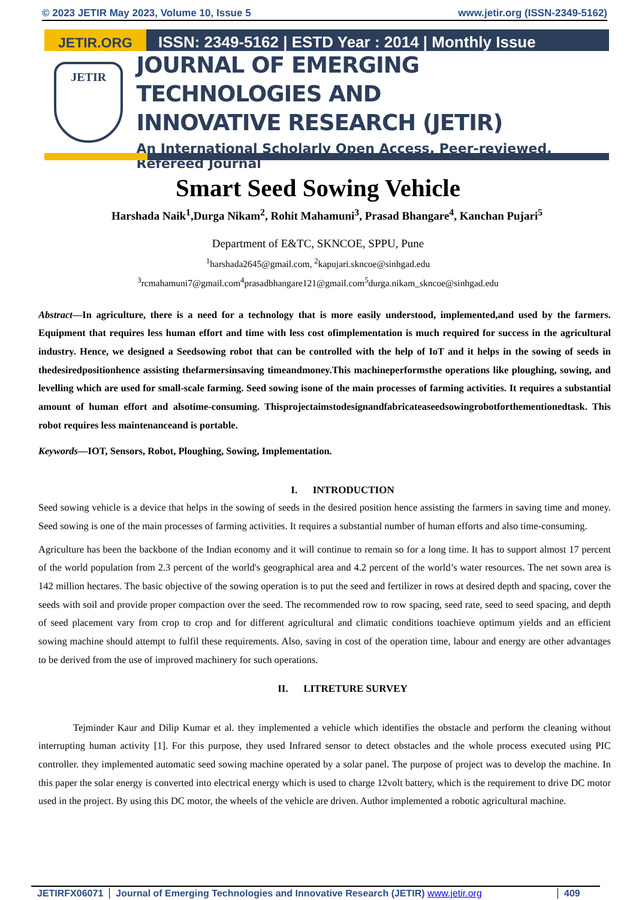© 2023 JETIR May 2023, Volume 10, Issue 5 www.jetir.org (ISSN-2349-5162)
JETIR.ORG
ISSN: 2349-5162 | ESTD Year : 2014 | Monthly Issue
JETIR
JOURNAL OF EMERGING TECHNOLOGIES AND
INNOVATIVE RESEARCH (JETIR)
An International Scholarly Open Access, Peer-reviewed, Refereed Journal
Smart Seed Sowing Vehicle
Harshada Naik<sup>1</sup>,Durga Nikam<sup>2</sup>, Rohit Mahamuni<sup>3</sup>, Prasad Bhangare<sup>4</sup>, Kanchan Pujari<sup>5</sup>
Department of E&TC, SKNCOE, SPPU, Pune
<sup>1</sup> harshada2645@gmail.com, <sup>2</sup>kapujari.skncoe@sinhgad.edu
<sup>3</sup> rcmahamuni7@gmail.com<sup>4</sup>prasadbhangare121@gmail.com<sup>5</sup>durga.nikam_skncoe@sinhgad.edu
Abstract—In agriculture, there is a need for a technology that is more easily understood, implemented,and used by the farmers. Equipment that requires less human effort and time with less cost ofimplementation is much required for success in the agricultural industry. Hence, we designed a Seedsowing robot that can be controlled with the help of IoT and it helps in the sowing of seeds in thedesiredpositionhence assisting thefarmersinsaving timeandmoney.This machineperformsthe operations like ploughing, sowing, and levelling which are used for small-scale farming. Seed sowing isone of the main processes of farming activities. It requires a substantial amount of human effort and alsotime-consuming. Thisprojectaimstodesignandfabricateaseedsowingrobotforthementionedtask. This robot requires less maintenanceand is portable.
Keywords—IOT, Sensors, Robot, Ploughing, Sowing, Implementation.
I. INTRODUCTION
Seed sowing vehicle is a device that helps in the sowing of seeds in the desired position hence assisting the farmers in saving time and money. Seed sowing is one of the main processes of farming activities. It requires a substantial number of human efforts and also time-consuming.
Agriculture has been the backbone of the Indian economy and it will continue to remain so for a long time. It has to support almost 17 percent of the world population from 2.3 percent of the world's geographical area and 4.2 percent of the world’s water resources. The net sown area is 142 million hectares. The basic objective of the sowing operation is to put the seed and fertilizer in rows at desired depth and spacing, cover the seeds with soil and provide proper compaction over the seed. The recommended row to row spacing, seed rate, seed to seed spacing, and depth of seed placement vary from crop to crop and for different agricultural and climatic conditions toachieve optimum yields and an efficient sowing machine should attempt to fulfil these requirements. Also, saving in cost of the operation time, labour and energy are other advantages to be derived from the use of improved machinery for such operations.
II. LITRETURE SURVEY
Tejminder Kaur and Dilip Kumar et al. they implemented a vehicle which identifies the obstacle and perform the cleaning without interrupting human activity [1]. For this purpose, they used Infrared sensor to detect obstacles and the whole process executed using PIC controller. they implemented automatic seed sowing machine operated by a solar panel. The purpose of project was to develop the machine. In this paper the solar energy is converted into electrical energy which is used to charge 12volt battery, which is the requirement to drive DC motor used in the project. By using this DC motor, the wheels of the vehicle are driven. Author implemented a robotic agricultural machine.
JETIRFX06071 Journal of Emerging Technologies and Innovative Research (JETIR) www.jetir.org 409